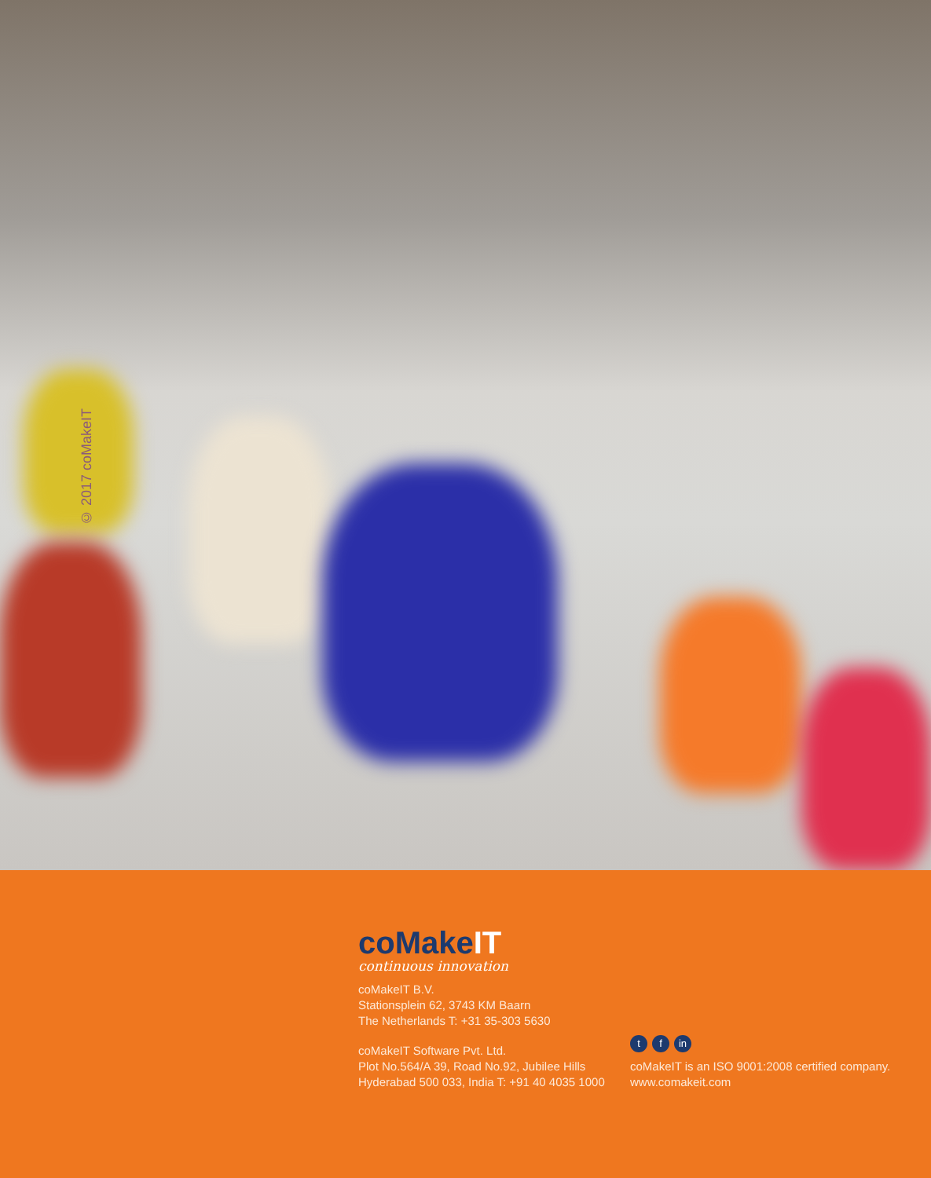© 2017 coMakeIT
coMakeIT
continuous innovation
coMakeIT B.V.
Stationsplein 62, 3743 KM Baarn
The Netherlands T: +31 35-303 5630
coMakeIT Software Pvt. Ltd.
Plot No.564/A 39, Road No.92, Jubilee Hills
Hyderabad 500 033, India T: +91 40 4035 1000
tf in
coMakeIT is an ISO 9001:2008 certified company.
www.comakeit.com